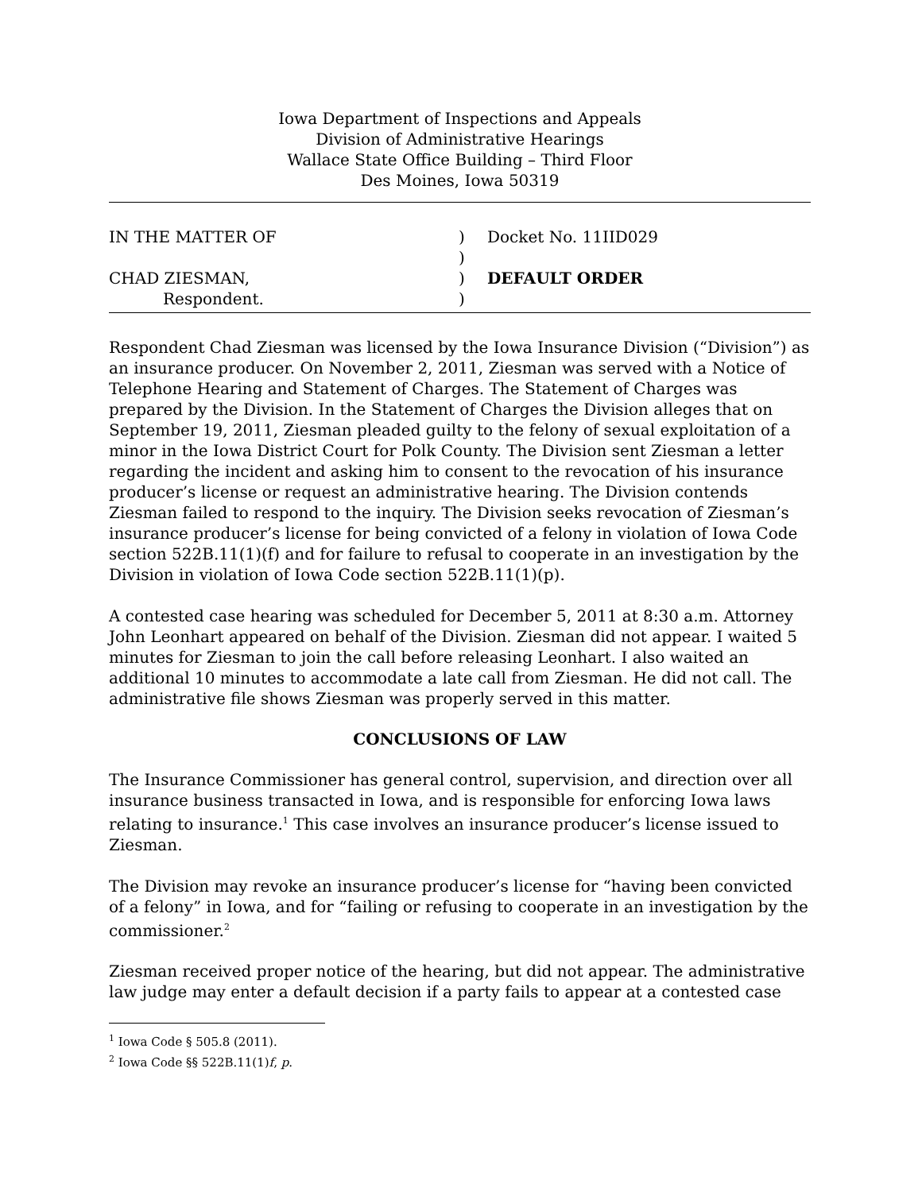Iowa Department of Inspections and Appeals
Division of Administrative Hearings
Wallace State Office Building – Third Floor
Des Moines, Iowa 50319
IN THE MATTER OF
)
Docket No. 11IID029
)
CHAD ZIESMAN,
)
DEFAULT ORDER
Respondent.
)
Respondent Chad Ziesman was licensed by the Iowa Insurance Division (“Division”) as an insurance producer. On November 2, 2011, Ziesman was served with a Notice of Telephone Hearing and Statement of Charges. The Statement of Charges was prepared by the Division. In the Statement of Charges the Division alleges that on September 19, 2011, Ziesman pleaded guilty to the felony of sexual exploitation of a minor in the Iowa District Court for Polk County. The Division sent Ziesman a letter regarding the incident and asking him to consent to the revocation of his insurance producer’s license or request an administrative hearing. The Division contends Ziesman failed to respond to the inquiry. The Division seeks revocation of Ziesman’s insurance producer’s license for being convicted of a felony in violation of Iowa Code section 522B.11(1)(f) and for failure to refusal to cooperate in an investigation by the Division in violation of Iowa Code section 522B.11(1)(p).
A contested case hearing was scheduled for December 5, 2011 at 8:30 a.m. Attorney John Leonhart appeared on behalf of the Division. Ziesman did not appear. I waited 5 minutes for Ziesman to join the call before releasing Leonhart. I also waited an additional 10 minutes to accommodate a late call from Ziesman. He did not call. The administrative file shows Ziesman was properly served in this matter.
CONCLUSIONS OF LAW
The Insurance Commissioner has general control, supervision, and direction over all insurance business transacted in Iowa, and is responsible for enforcing Iowa laws relating to insurance.<sup>1</sup> This case involves an insurance producer’s license issued to Ziesman.
The Division may revoke an insurance producer’s license for “having been convicted of a felony” in Iowa, and for “failing or refusing to cooperate in an investigation by the commissioner.<sup>2</sup>
Ziesman received proper notice of the hearing, but did not appear. The administrative law judge may enter a default decision if a party fails to appear at a contested case
<sup>1</sup> Iowa Code § 505.8 (2011).
<sup>2</sup> Iowa Code §§ 522B.11(1)f, p.